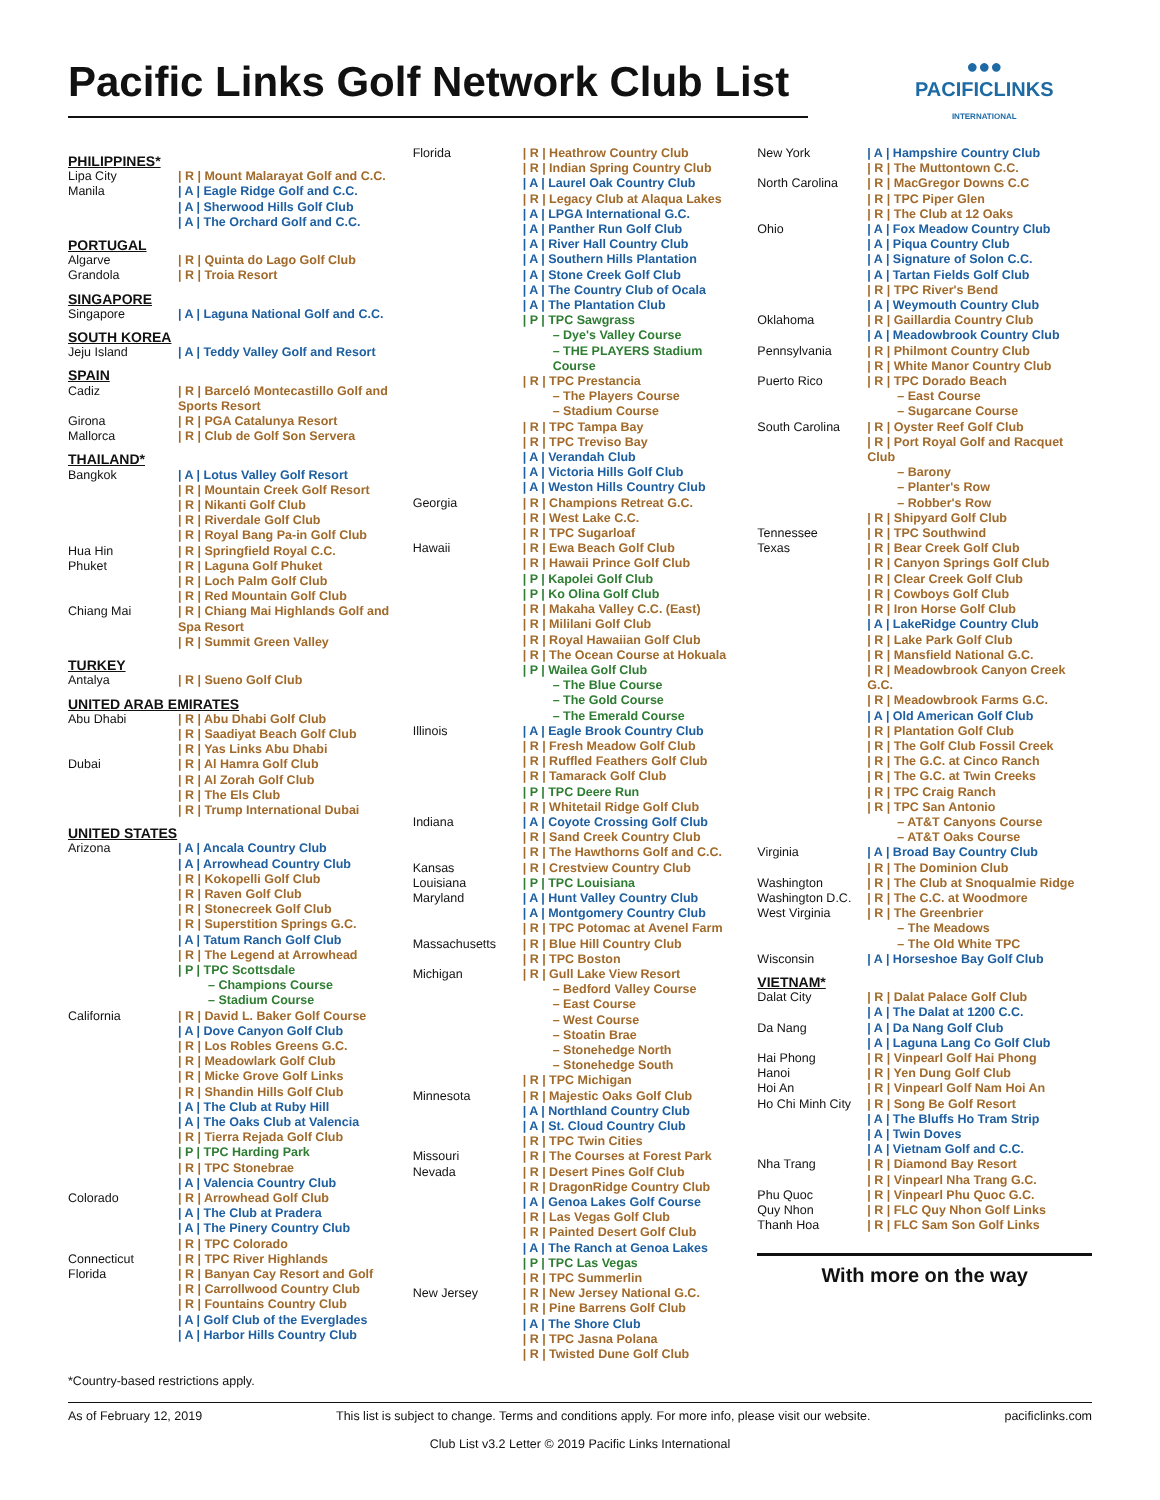●●●
PACIFICLINKS
INTERNATIONAL
Pacific Links Golf Network Club List
| PHILIPPINES* | |
| Lipa City | / R / Mount Malarayat Golf and C.C. |
| Manila | / A / Eagle Ridge Golf and C.C. |
| | / A / Sherwood Hills Golf Club |
| | / A / The Orchard Golf and C.C. |
| PORTUGAL | |
| Algarve | / R / Quinta do Lago Golf Club |
| Grandola | / R / Troia Resort |
| SINGAPORE | |
| Singapore | / A / Laguna National Golf and C.C. |
| SOUTH KOREA | |
| Jeju Island | / A / Teddy Valley Golf and Resort |
| SPAIN | |
| Cadiz | / R / Barceló Montecastillo Golf and Sports Resort |
| Girona | / R / PGA Catalunya Resort |
| Mallorca | / R / Club de Golf Son Servera |
| THAILAND* | |
| Bangkok | / A / Lotus Valley Golf Resort |
| | / R / Mountain Creek Golf Resort |
| | / R / Nikanti Golf Club |
| | / R / Riverdale Golf Club |
| | / R / Royal Bang Pa-in Golf Club |
| Hua Hin | / R / Springfield Royal C.C. |
| Phuket | / R / Laguna Golf Phuket |
| | / R / Loch Palm Golf Club |
| | / R / Red Mountain Golf Club |
| Chiang Mai | / R / Chiang Mai Highlands Golf and Spa Resort |
| | / R / Summit Green Valley |
| TURKEY | |
| Antalya | / R / Sueno Golf Club |
| UNITED ARAB EMIRATES | |
| Abu Dhabi | / R / Abu Dhabi Golf Club |
| | / R / Saadiyat Beach Golf Club |
| | / R / Yas Links Abu Dhabi |
| Dubai | / R / Al Hamra Golf Club |
| | / R / Al Zorah Golf Club |
| | / R / The Els Club |
| | / R / Trump International Dubai |
| UNITED STATES | |
| Arizona | / A / Ancala Country Club |
| | / A / Arrowhead Country Club |
| | / R / Kokopelli Golf Club |
| | / R / Raven Golf Club |
| | / R / Stonecreek Golf Club |
| | / R / Superstition Springs G.C. |
| | / A / Tatum Ranch Golf Club |
| | / R / The Legend at Arrowhead |
| | / P / TPC Scottsdale |
| | – Champions Course |
| | – Stadium Course |
| California | / R / David L. Baker Golf Course |
| | / A / Dove Canyon Golf Club |
| | / R / Los Robles Greens G.C. |
| | / R / Meadowlark Golf Club |
| | / R / Micke Grove Golf Links |
| | / R / Shandin Hills Golf Club |
| | / A / The Club at Ruby Hill |
| | / A / The Oaks Club at Valencia |
| | / R / Tierra Rejada Golf Club |
| | / P / TPC Harding Park |
| | / R / TPC Stonebrae |
| | / A / Valencia Country Club |
| Colorado | / R / Arrowhead Golf Club |
| | / A / The Club at Pradera |
| | / A / The Pinery Country Club |
| | / R / TPC Colorado |
| Connecticut | / R / TPC River Highlands |
| Florida | / R / Banyan Cay Resort and Golf |
| | / R / Carrollwood Country Club |
| | / R / Fountains Country Club |
| | / A / Golf Club of the Everglades |
| | / A / Harbor Hills Country Club |
| Florida | / R / Heathrow Country Club |
| | / R / Indian Spring Country Club |
| | / A / Laurel Oak Country Club |
| | / R / Legacy Club at Alaqua Lakes |
| | / A / LPGA International G.C. |
| | / A / Panther Run Golf Club |
| | / A / River Hall Country Club |
| | / A / Southern Hills Plantation |
| | / A / Stone Creek Golf Club |
| | / A / The Country Club of Ocala |
| | / A / The Plantation Club |
| | / P / TPC Sawgrass |
| | – Dye's Valley Course |
| | – THE PLAYERS Stadium Course |
| | / R / TPC Prestancia |
| | – The Players Course |
| | – Stadium Course |
| | / R / TPC Tampa Bay |
| | / R / TPC Treviso Bay |
| | / A / Verandah Club |
| | / A / Victoria Hills Golf Club |
| | / A / Weston Hills Country Club |
| Georgia | / R / Champions Retreat G.C. |
| | / R / West Lake C.C. |
| | / R / TPC Sugarloaf |
| Hawaii | / R / Ewa Beach Golf Club |
| | / R / Hawaii Prince Golf Club |
| | / P / Kapolei Golf Club |
| | / P / Ko Olina Golf Club |
| | / R / Makaha Valley C.C. (East) |
| | / R / Mililani Golf Club |
| | / R / Royal Hawaiian Golf Club |
| | / R / The Ocean Course at Hokuala |
| | / P / Wailea Golf Club |
| | – The Blue Course |
| | – The Gold Course |
| | – The Emerald Course |
| Illinois | / A / Eagle Brook Country Club |
| | / R / Fresh Meadow Golf Club |
| | / R / Ruffled Feathers Golf Club |
| | / R / Tamarack Golf Club |
| | / P / TPC Deere Run |
| | / R / Whitetail Ridge Golf Club |
| Indiana | / A / Coyote Crossing Golf Club |
| | / R / Sand Creek Country Club |
| | / R / The Hawthorns Golf and C.C. |
| Kansas | / R / Crestview Country Club |
| Louisiana | / P / TPC Louisiana |
| Maryland | / A / Hunt Valley Country Club |
| | / A / Montgomery Country Club |
| | / R / TPC Potomac at Avenel Farm |
| Massachusetts | / R / Blue Hill Country Club |
| | / R / TPC Boston |
| Michigan | / R / Gull Lake View Resort |
| | – Bedford Valley Course |
| | – East Course |
| | – West Course |
| | – Stoatin Brae |
| | – Stonehedge North |
| | – Stonehedge South |
| | / R / TPC Michigan |
| Minnesota | / R / Majestic Oaks Golf Club |
| | / A / Northland Country Club |
| | / A / St. Cloud Country Club |
| | / R / TPC Twin Cities |
| Missouri | / R / The Courses at Forest Park |
| Nevada | / R / Desert Pines Golf Club |
| | / R / DragonRidge Country Club |
| | / A / Genoa Lakes Golf Course |
| | / R / Las Vegas Golf Club |
| | / R / Painted Desert Golf Club |
| | / A / The Ranch at Genoa Lakes |
| | / P / TPC Las Vegas |
| | / R / TPC Summerlin |
| New Jersey | / R / New Jersey National G.C. |
| | / R / Pine Barrens Golf Club |
| | / A / The Shore Club |
| | / R / TPC Jasna Polana |
| | / R / Twisted Dune Golf Club |
| New York | / A / Hampshire Country Club |
| | / R / The Muttontown C.C. |
| North Carolina | / R / MacGregor Downs C.C |
| | / R / TPC Piper Glen |
| | / R / The Club at 12 Oaks |
| Ohio | / A / Fox Meadow Country Club |
| | / A / Piqua Country Club |
| | / A / Signature of Solon C.C. |
| | / A / Tartan Fields Golf Club |
| | / R / TPC River's Bend |
| | / A / Weymouth Country Club |
| Oklahoma | / R / Gaillardia Country Club |
| | / A / Meadowbrook Country Club |
| Pennsylvania | / R / Philmont Country Club |
| | / R / White Manor Country Club |
| Puerto Rico | / R / TPC Dorado Beach |
| | – East Course |
| | – Sugarcane Course |
| South Carolina | / R / Oyster Reef Golf Club |
| | / R / Port Royal Golf and Racquet Club |
| | – Barony |
| | – Planter's Row |
| | – Robber's Row |
| | / R / Shipyard Golf Club |
| Tennessee | / R / TPC Southwind |
| Texas | / R / Bear Creek Golf Club |
| | / R / Canyon Springs Golf Club |
| | / R / Clear Creek Golf Club |
| | / R / Cowboys Golf Club |
| | / R / Iron Horse Golf Club |
| | / A / LakeRidge Country Club |
| | / R / Lake Park Golf Club |
| | / R / Mansfield National G.C. |
| | / R / Meadowbrook Canyon Creek G.C. |
| | / R / Meadowbrook Farms G.C. |
| | / A / Old American Golf Club |
| | / R / Plantation Golf Club |
| | / R / The Golf Club Fossil Creek |
| | / R / The G.C. at Cinco Ranch |
| | / R / The G.C. at Twin Creeks |
| | / R / TPC Craig Ranch |
| | / R / TPC San Antonio |
| | – AT&T Canyons Course |
| | – AT&T Oaks Course |
| Virginia | / A / Broad Bay Country Club |
| | / R / The Dominion Club |
| Washington | / R / The Club at Snoqualmie Ridge |
| Washington D.C. | / R / The C.C. at Woodmore |
| West Virginia | / R / The Greenbrier |
| | – The Meadows |
| | – The Old White TPC |
| Wisconsin | / A / Horseshoe Bay Golf Club |
| VIETNAM* | |
| Dalat City | / R / Dalat Palace Golf Club |
| | / A / The Dalat at 1200 C.C. |
| Da Nang | / A / Da Nang Golf Club |
| | / A / Laguna Lang Co Golf Club |
| Hai Phong | / R / Vinpearl Golf Hai Phong |
| Hanoi | / R / Yen Dung Golf Club |
| Hoi An | / R / Vinpearl Golf Nam Hoi An |
| Ho Chi Minh City | / R / Song Be Golf Resort |
| | / A / The Bluffs Ho Tram Strip |
| | / A / Twin Doves |
| | / A / Vietnam Golf and C.C. |
| Nha Trang | / R / Diamond Bay Resort |
| | / R / Vinpearl Nha Trang G.C. |
| Phu Quoc | / R / Vinpearl Phu Quoc G.C. |
| Quy Nhon | / R / FLC Quy Nhon Golf Links |
| Thanh Hoa | / R / FLC Sam Son Golf Links |
With more on the way
*Country-based restrictions apply.
As of February 12, 2019 This list is subject to change. Terms and conditions apply. For more info, please visit our website. pacificlinks.com
Club List v3.2 Letter © 2019 Pacific Links International